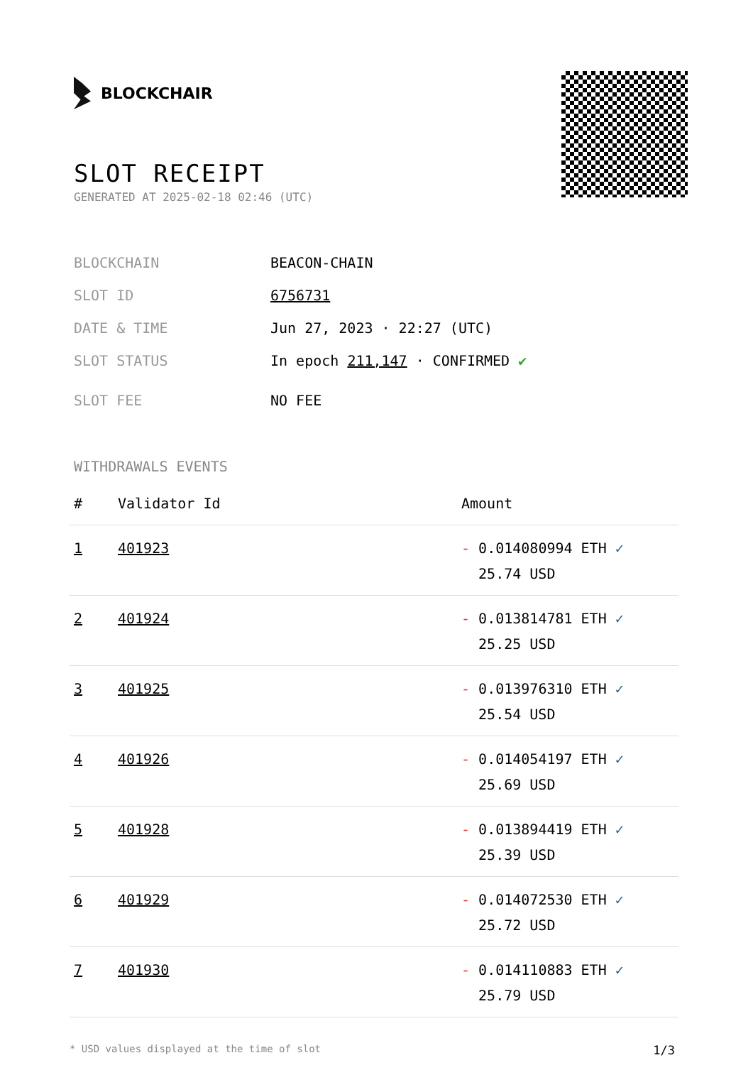BLOCKCHAIR
SLOT RECEIPT
GENERATED AT 2025-02-18 02:46 (UTC)
BLOCKCHAIN BEACON-CHAIN
SLOT ID 6756731
DATE & TIME Jun 27, 2023 · 22:27 (UTC)
SLOT STATUS In epoch 211,147 · CONFIRMED ✔
SLOT FEE NO FEE
WITHDRAWALS EVENTS
| # | Validator Id | Amount |
| --- | --- | --- |
| 1 | 401923 | - 0.014080994 ETH ✓ 25.74 USD |
| 2 | 401924 | - 0.013814781 ETH ✓ 25.25 USD |
| 3 | 401925 | - 0.013976310 ETH ✓ 25.54 USD |
| 4 | 401926 | - 0.014054197 ETH ✓ 25.69 USD |
| 5 | 401928 | - 0.013894419 ETH ✓ 25.39 USD |
| 6 | 401929 | - 0.014072530 ETH ✓ 25.72 USD |
| 7 | 401930 | - 0.014110883 ETH ✓ 25.79 USD |
* USD values displayed at the time of slot 1/3